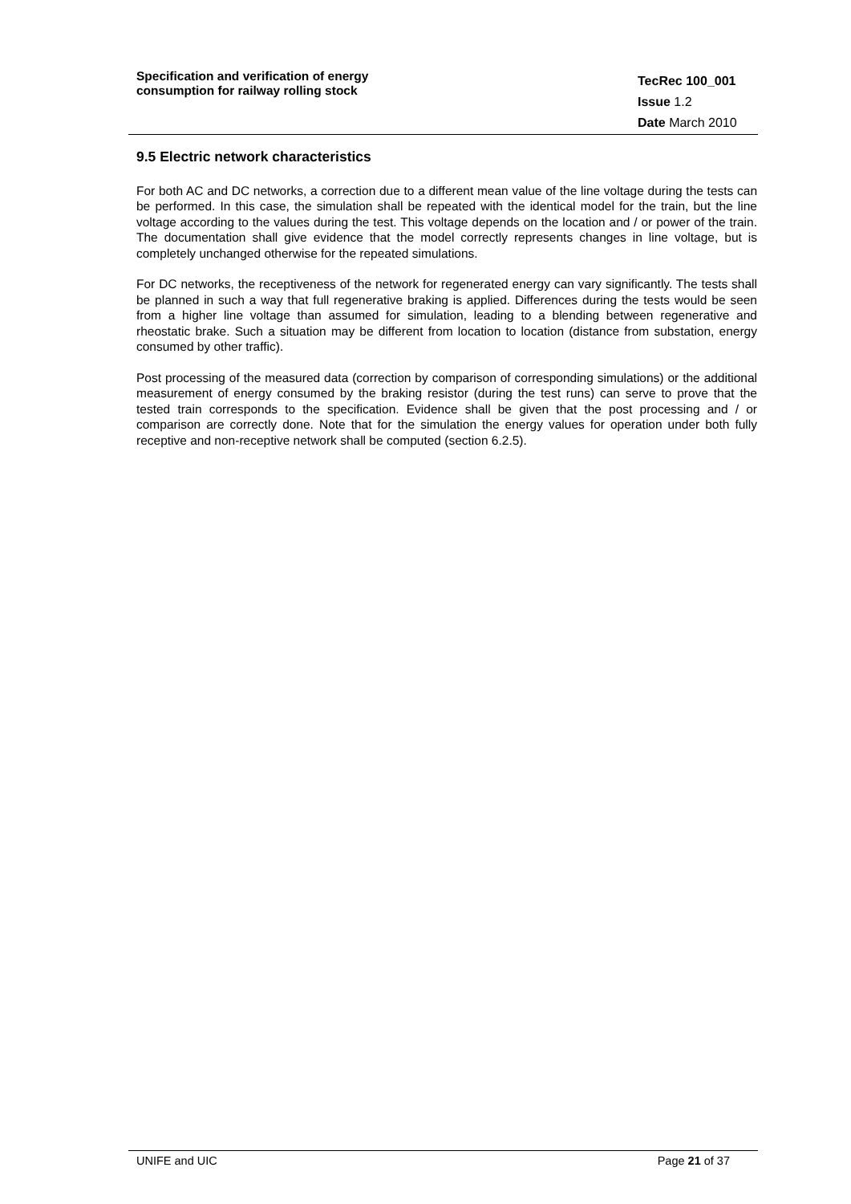Specification and verification of energy
consumption for railway rolling stock
TecRec 100_001
Issue 1.2
Date March 2010
9.5 Electric network characteristics
For both AC and DC networks, a correction due to a different mean value of the line voltage during the tests can be performed. In this case, the simulation shall be repeated with the identical model for the train, but the line voltage according to the values during the test. This voltage depends on the location and / or power of the train. The documentation shall give evidence that the model correctly represents changes in line voltage, but is completely unchanged otherwise for the repeated simulations.
For DC networks, the receptiveness of the network for regenerated energy can vary significantly. The tests shall be planned in such a way that full regenerative braking is applied. Differences during the tests would be seen from a higher line voltage than assumed for simulation, leading to a blending between regenerative and rheostatic brake. Such a situation may be different from location to location (distance from substation, energy consumed by other traffic).
Post processing of the measured data (correction by comparison of corresponding simulations) or the additional measurement of energy consumed by the braking resistor (during the test runs) can serve to prove that the tested train corresponds to the specification. Evidence shall be given that the post processing and / or comparison are correctly done. Note that for the simulation the energy values for operation under both fully receptive and non-receptive network shall be computed (section 6.2.5).
UNIFE and UIC Page 21 of 37